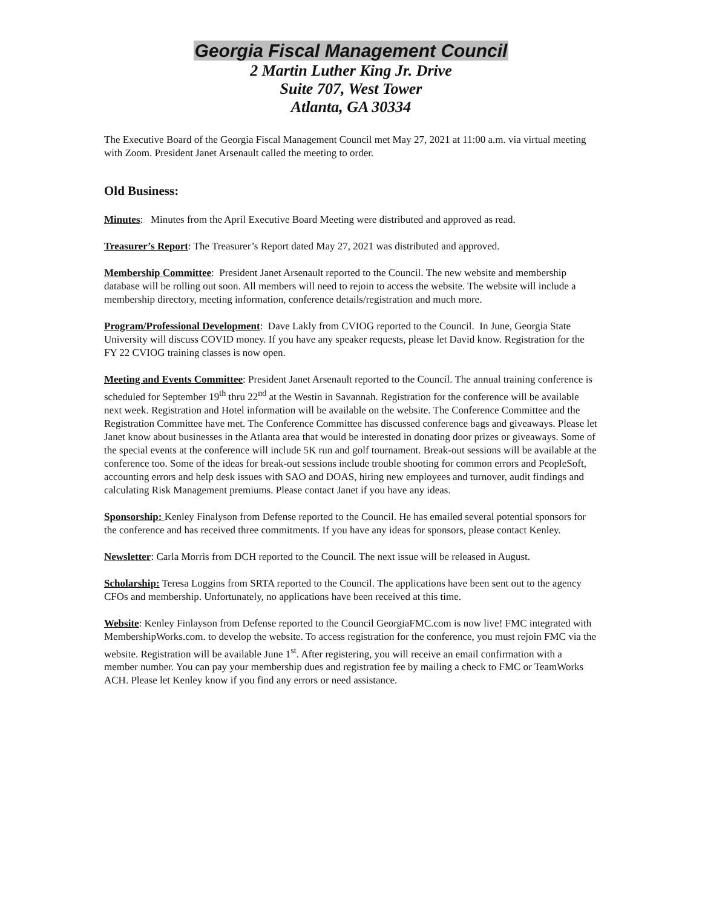Georgia Fiscal Management Council
2 Martin Luther King Jr. Drive
Suite 707, West Tower
Atlanta, GA 30334
The Executive Board of the Georgia Fiscal Management Council met May 27, 2021 at 11:00 a.m. via virtual meeting with Zoom. President Janet Arsenault called the meeting to order.
Old Business:
Minutes: Minutes from the April Executive Board Meeting were distributed and approved as read.
Treasurer’s Report: The Treasurer’s Report dated May 27, 2021 was distributed and approved.
Membership Committee: President Janet Arsenault reported to the Council. The new website and membership database will be rolling out soon. All members will need to rejoin to access the website. The website will include a membership directory, meeting information, conference details/registration and much more.
Program/Professional Development: Dave Lakly from CVIOG reported to the Council. In June, Georgia State University will discuss COVID money. If you have any speaker requests, please let David know. Registration for the FY 22 CVIOG training classes is now open.
Meeting and Events Committee: President Janet Arsenault reported to the Council. The annual training conference is scheduled for September 19<sup>th</sup> thru 22<sup>nd</sup> at the Westin in Savannah. Registration for the conference will be available next week. Registration and Hotel information will be available on the website. The Conference Committee and the Registration Committee have met. The Conference Committee has discussed conference bags and giveaways. Please let Janet know about businesses in the Atlanta area that would be interested in donating door prizes or giveaways. Some of the special events at the conference will include 5K run and golf tournament. Break-out sessions will be available at the conference too. Some of the ideas for break-out sessions include trouble shooting for common errors and PeopleSoft, accounting errors and help desk issues with SAO and DOAS, hiring new employees and turnover, audit findings and calculating Risk Management premiums. Please contact Janet if you have any ideas.
Sponsorship: Kenley Finalyson from Defense reported to the Council. He has emailed several potential sponsors for the conference and has received three commitments. If you have any ideas for sponsors, please contact Kenley.
Newsletter: Carla Morris from DCH reported to the Council. The next issue will be released in August.
Scholarship: Teresa Loggins from SRTA reported to the Council. The applications have been sent out to the agency CFOs and membership. Unfortunately, no applications have been received at this time.
Website: Kenley Finlayson from Defense reported to the Council GeorgiaFMC.com is now live! FMC integrated with MembershipWorks.com. to develop the website. To access registration for the conference, you must rejoin FMC via the website. Registration will be available June 1<sup>st</sup>. After registering, you will receive an email confirmation with a member number. You can pay your membership dues and registration fee by mailing a check to FMC or TeamWorks ACH. Please let Kenley know if you find any errors or need assistance.